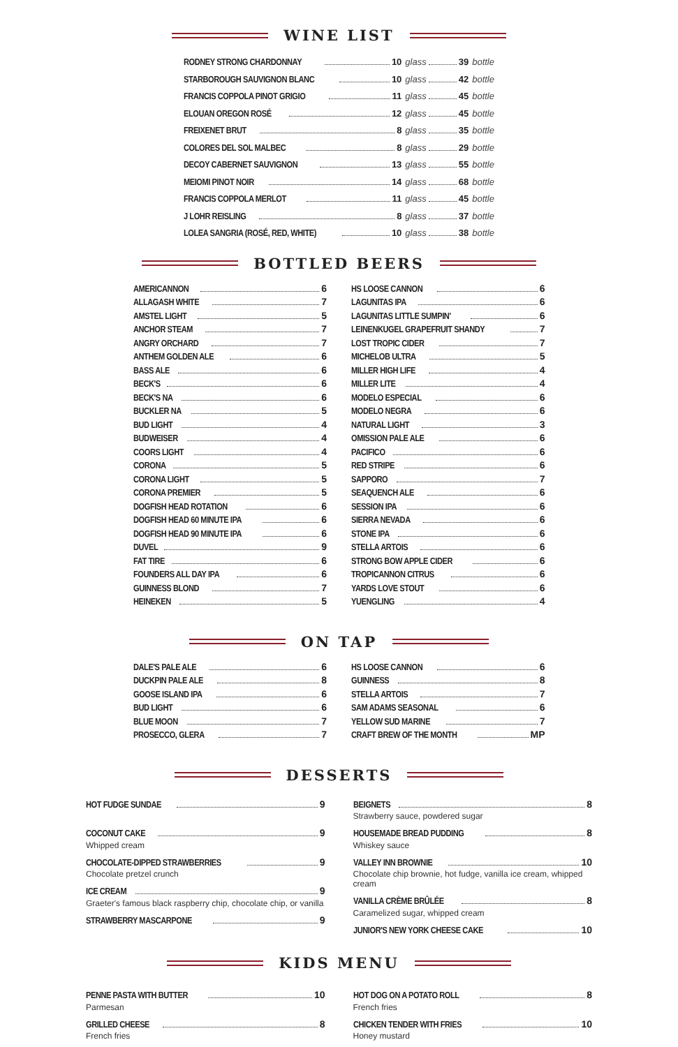WINE LIST
RODNEY STRONG CHARDONNAY 10 glass 39 bottle
STARBOROUGH SAUVIGNON BLANC 10 glass 42 bottle
FRANCIS COPPOLA PINOT GRIGIO 11 glass 45 bottle
ELOUAN OREGON ROSÉ 12 glass 45 bottle
FREIXENET BRUT 8 glass 35 bottle
COLORES DEL SOL MALBEC 8 glass 29 bottle
DECOY CABERNET SAUVIGNON 13 glass 55 bottle
MEIOMI PINOT NOIR 14 glass 68 bottle
FRANCIS COPPOLA MERLOT 11 glass 45 bottle
J LOHR REISLING 8 glass 37 bottle
LOLEA SANGRIA (ROSÉ, RED, WHITE) 10 glass 38 bottle
BOTTLED BEERS
AMERICANNON 6
ALLAGASH WHITE 7
AMSTEL LIGHT 5
ANCHOR STEAM 7
ANGRY ORCHARD 7
ANTHEM GOLDEN ALE 6
BASS ALE 6
BECK'S 6
BECK'S NA 6
BUCKLER NA 5
BUD LIGHT 4
BUDWEISER 4
COORS LIGHT 4
CORONA 5
CORONA LIGHT 5
CORONA PREMIER 5
DOGFISH HEAD ROTATION 6
DOGFISH HEAD 60 MINUTE IPA 6
DOGFISH HEAD 90 MINUTE IPA 6
DUVEL 9
FAT TIRE 6
FOUNDERS ALL DAY IPA 6
GUINNESS BLOND 7
HEINEKEN 5
HS LOOSE CANNON 6
LAGUNITAS IPA 6
LAGUNITAS LITTLE SUMPIN' 6
LEINENKUGEL GRAPEFRUIT SHANDY 7
LOST TROPIC CIDER 7
MICHELOB ULTRA 5
MILLER HIGH LIFE 4
MILLER LITE 4
MODELO ESPECIAL 6
MODELO NEGRA 6
NATURAL LIGHT 3
OMISSION PALE ALE 6
PACIFICO 6
RED STRIPE 6
SAPPORO 7
SEAQUENCH ALE 6
SESSION IPA 6
SIERRA NEVADA 6
STONE IPA 6
STELLA ARTOIS 6
STRONG BOW APPLE CIDER 6
TROPICANNON CITRUS 6
YARDS LOVE STOUT 6
YUENGLING 4
ON TAP
DALE'S PALE ALE 6
DUCKPIN PALE ALE 8
GOOSE ISLAND IPA 6
BUD LIGHT 6
BLUE MOON 7
PROSECCO, GLERA 7
HS LOOSE CANNON 6
GUINNESS 8
STELLA ARTOIS 7
SAM ADAMS SEASONAL 6
YELLOW SUD MARINE 7
CRAFT BREW OF THE MONTH MP
DESSERTS
HOT FUDGE SUNDAE 9
COCONUT CAKE 9
Whipped cream
CHOCOLATE-DIPPED STRAWBERRIES 9
Chocolate pretzel crunch
ICE CREAM 9
Graeter's famous black raspberry chip, chocolate chip, or vanilla
STRAWBERRY MASCARPONE 9
BEIGNETS 8
Strawberry sauce, powdered sugar
HOUSEMADE BREAD PUDDING 8
Whiskey sauce
VALLEY INN BROWNIE 10
Chocolate chip brownie, hot fudge, vanilla ice cream, whipped cream
VANILLA CRÈME BRÛLÉE 8
Caramelized sugar, whipped cream
JUNIOR'S NEW YORK CHEESE CAKE 10
KIDS MENU
PENNE PASTA WITH BUTTER 10
Parmesan
GRILLED CHEESE 8
French fries
HOT DOG ON A POTATO ROLL 8
French fries
CHICKEN TENDER WITH FRIES 10
Honey mustard